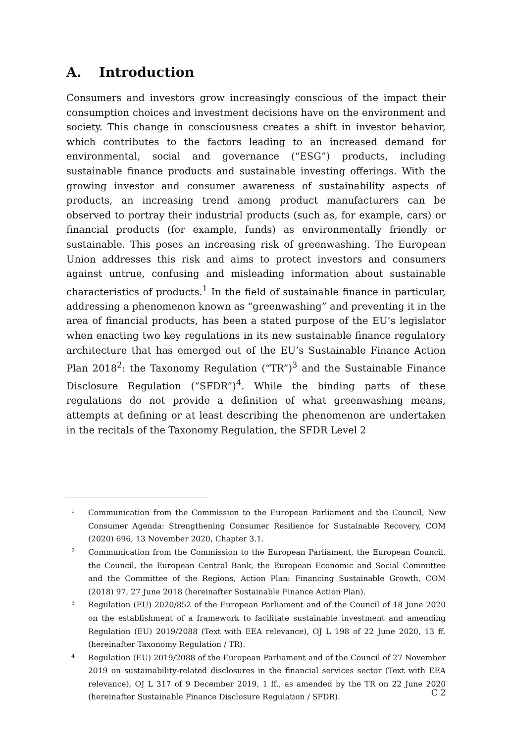A. Introduction
Consumers and investors grow increasingly conscious of the impact their consumption choices and investment decisions have on the environment and society. This change in consciousness creates a shift in investor behavior, which contributes to the factors leading to an increased demand for environmental, social and governance (“ESG”) products, including sustainable finance products and sustainable investing offerings. With the growing investor and consumer awareness of sustainability aspects of products, an increasing trend among product manufacturers can be observed to portray their industrial products (such as, for example, cars) or financial products (for example, funds) as environmentally friendly or sustainable. This poses an increasing risk of greenwashing. The European Union addresses this risk and aims to protect investors and consumers against untrue, confusing and misleading information about sustainable characteristics of products.<sup>1</sup> In the field of sustainable finance in particular, addressing a phenomenon known as “greenwashing” and preventing it in the area of financial products, has been a stated purpose of the EU’s legislator when enacting two key regulations in its new sustainable finance regulatory architecture that has emerged out of the EU’s Sustainable Finance Action Plan 2018<sup>2</sup>: the Taxonomy Regulation (“TR”)<sup>3</sup> and the Sustainable Finance Disclosure Regulation (“SFDR”)<sup>4</sup>. While the binding parts of these regulations do not provide a definition of what greenwashing means, attempts at defining or at least describing the phenomenon are undertaken in the recitals of the Taxonomy Regulation, the SFDR Level 2
1
Communication from the Commission to the European Parliament and the Council, New Consumer Agenda: Strengthening Consumer Resilience for Sustainable Recovery, COM (2020) 696, 13 November 2020, Chapter 3.1.
2
Communication from the Commission to the European Parliament, the European Council, the Council, the European Central Bank, the European Economic and Social Committee and the Committee of the Regions, Action Plan: Financing Sustainable Growth, COM (2018) 97, 27 June 2018 (hereinafter Sustainable Finance Action Plan).
3
Regulation (EU) 2020/852 of the European Parliament and of the Council of 18 June 2020 on the establishment of a framework to facilitate sustainable investment and amending Regulation (EU) 2019/2088 (Text with EEA relevance), OJ L 198 of 22 June 2020, 13 ff. (hereinafter Taxonomy Regulation / TR).
4
Regulation (EU) 2019/2088 of the European Parliament and of the Council of 27 November 2019 on sustainability-related disclosures in the financial services sector (Text with EEA relevance), OJ L 317 of 9 December 2019, 1 ff., as amended by the TR on 22 June 2020 (hereinafter Sustainable Finance Disclosure Regulation / SFDR).
C 2